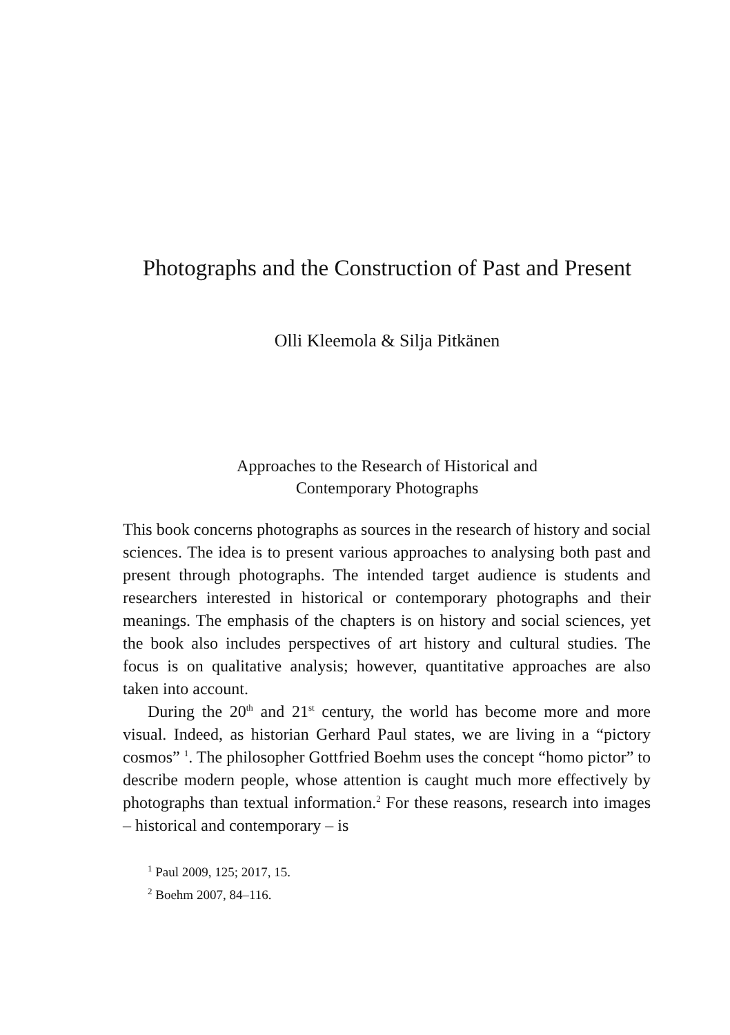Photographs and the Construction of Past and Present
Olli Kleemola & Silja Pitkänen
Approaches to the Research of Historical and
Contemporary Photographs
This book concerns photographs as sources in the research of history and social sciences. The idea is to present various approaches to analysing both past and present through photographs. The intended target audience is students and researchers interested in historical or contemporary photographs and their meanings. The emphasis of the chapters is on history and social sciences, yet the book also includes perspectives of art history and cultural studies. The focus is on qualitative analysis; however, quantitative approaches are also taken into account.
During the 20<sup>th</sup> and 21<sup>st</sup> century, the world has become more and more visual. Indeed, as historian Gerhard Paul states, we are living in a “pictory cosmos” <sup>1</sup>. The philosopher Gottfried Boehm uses the concept “homo pictor” to describe modern people, whose attention is caught much more effectively by photographs than textual information.<sup>2</sup> For these reasons, research into images – historical and contemporary – is
<sup>1</sup> Paul 2009, 125; 2017, 15.
<sup>2</sup> Boehm 2007, 84–116.